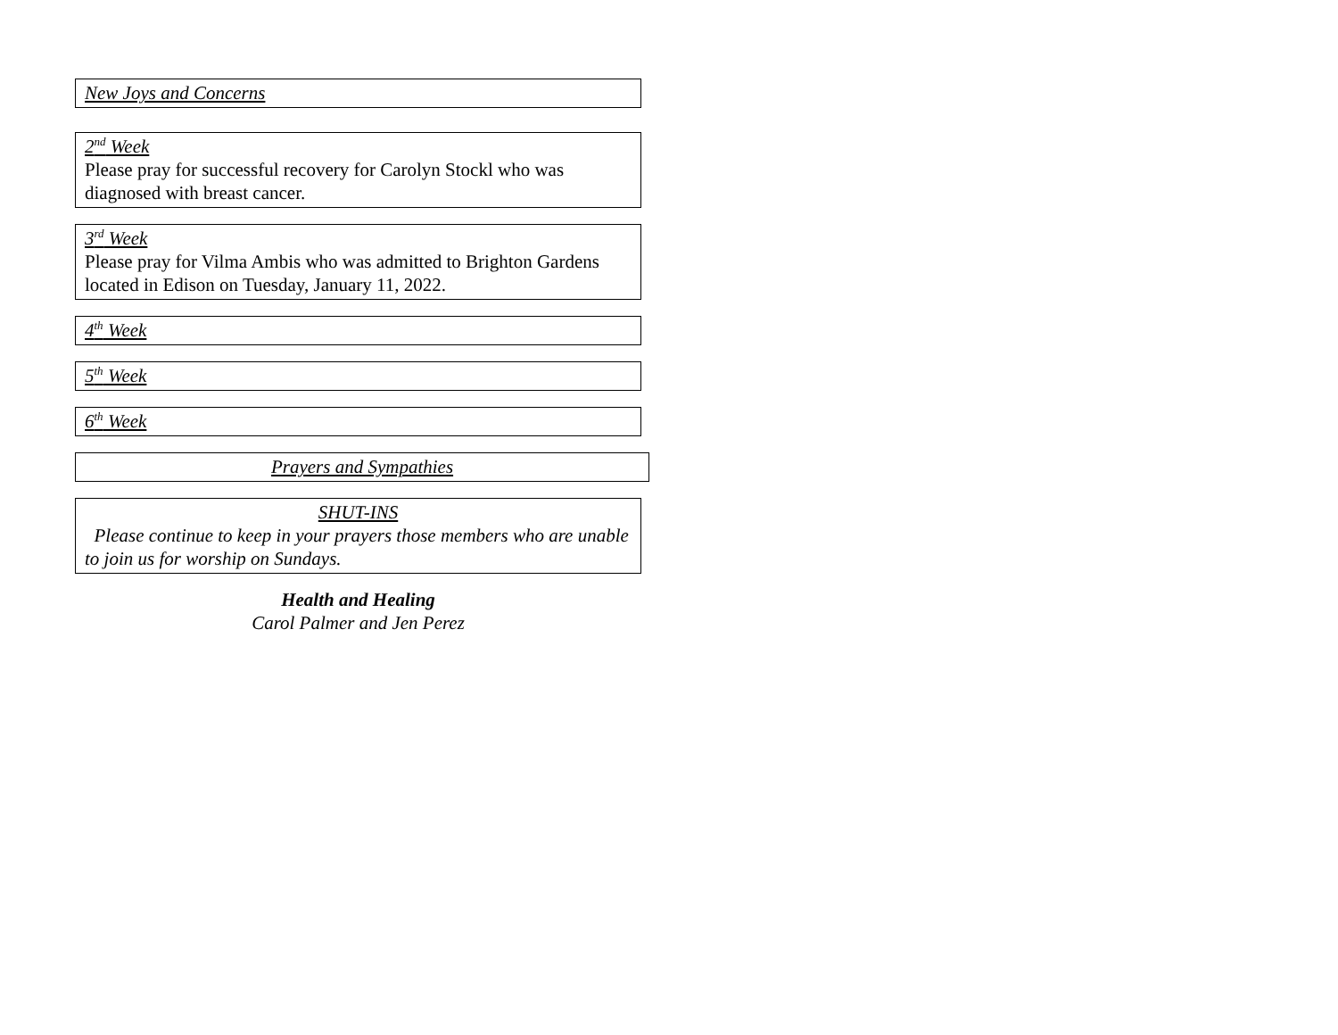New Joys and Concerns
2<sup>nd</sup> Week
Please pray for successful recovery for Carolyn Stockl who was diagnosed with breast cancer.
3<sup>rd</sup> Week
Please pray for Vilma Ambis who was admitted to Brighton Gardens located in Edison on Tuesday, January 11, 2022.
4<sup>th</sup> Week
5<sup>th</sup> Week
6<sup>th</sup> Week
Prayers and Sympathies
SHUT-INS
Please continue to keep in your prayers those members who are unable to join us for worship on Sundays.
Health and Healing
Carol Palmer and Jen Perez